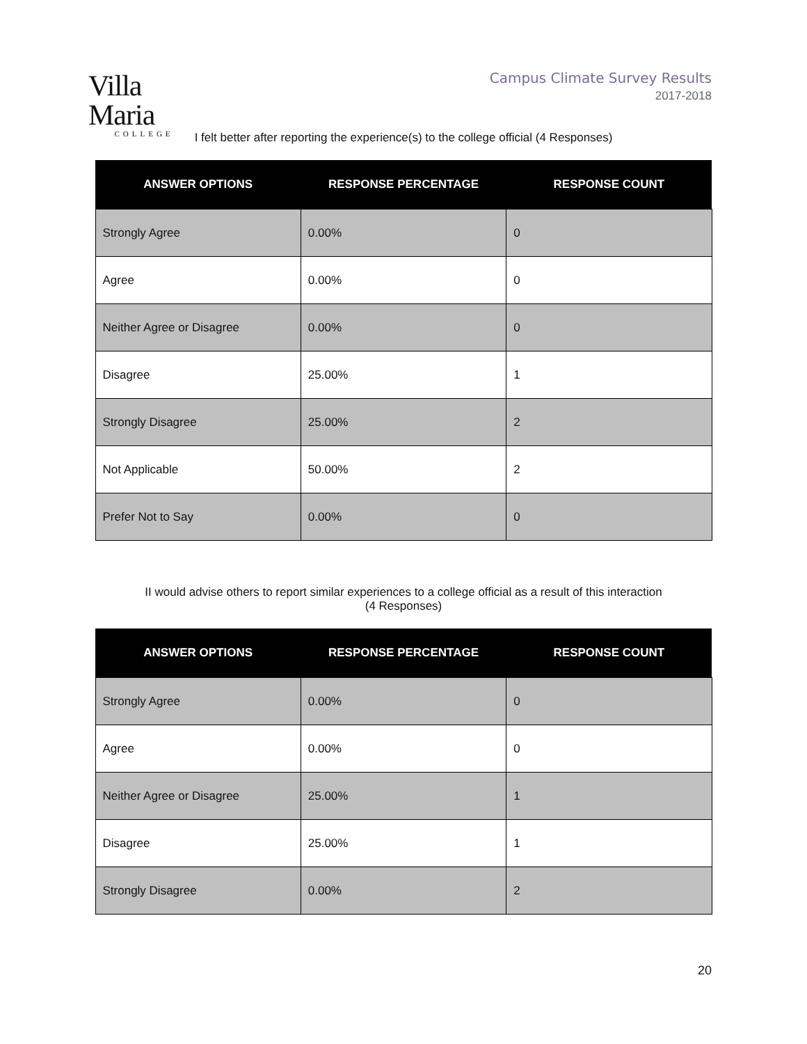Villa Maria
COLLEGE
Campus Climate Survey Results
2017-2018
I felt better after reporting the experience(s) to the college official (4 Responses)
| ANSWER OPTIONS | RESPONSE PERCENTAGE | RESPONSE COUNT |
| --- | --- | --- |
| Strongly Agree | 0.00% | 0 |
| Agree | 0.00% | 0 |
| Neither Agree or Disagree | 0.00% | 0 |
| Disagree | 25.00% | 1 |
| Strongly Disagree | 25.00% | 2 |
| Not Applicable | 50.00% | 2 |
| Prefer Not to Say | 0.00% | 0 |
II would advise others to report similar experiences to a college official as a result of this interaction
(4 Responses)
| ANSWER OPTIONS | RESPONSE PERCENTAGE | RESPONSE COUNT |
| --- | --- | --- |
| Strongly Agree | 0.00% | 0 |
| Agree | 0.00% | 0 |
| Neither Agree or Disagree | 25.00% | 1 |
| Disagree | 25.00% | 1 |
| Strongly Disagree | 0.00% | 2 |
20